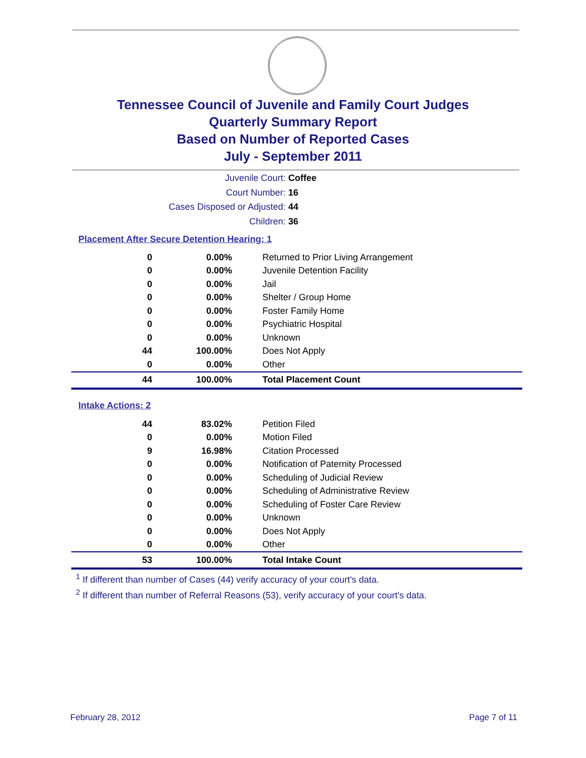Tennessee Council of Juvenile and Family Court Judges
Quarterly Summary Report
Based on Number of Reported Cases
July - September 2011
Juvenile Court: Coffee
Court Number: 16
Cases Disposed or Adjusted: 44
Children: 36
Placement After Secure Detention Hearing: 1
| 0 | 0.00% | Returned to Prior Living Arrangement |
| 0 | 0.00% | Juvenile Detention Facility |
| 0 | 0.00% | Jail |
| 0 | 0.00% | Shelter / Group Home |
| 0 | 0.00% | Foster Family Home |
| 0 | 0.00% | Psychiatric Hospital |
| 0 | 0.00% | Unknown |
| 44 | 100.00% | Does Not Apply |
| 0 | 0.00% | Other |
| 44 | 100.00% | Total Placement Count |
Intake Actions: 2
| 44 | 83.02% | Petition Filed |
| 0 | 0.00% | Motion Filed |
| 9 | 16.98% | Citation Processed |
| 0 | 0.00% | Notification of Paternity Processed |
| 0 | 0.00% | Scheduling of Judicial Review |
| 0 | 0.00% | Scheduling of Administrative Review |
| 0 | 0.00% | Scheduling of Foster Care Review |
| 0 | 0.00% | Unknown |
| 0 | 0.00% | Does Not Apply |
| 0 | 0.00% | Other |
| 53 | 100.00% | Total Intake Count |
<sup>1</sup> If different than number of Cases (44) verify accuracy of your court's data.
<sup>2</sup> If different than number of Referral Reasons (53), verify accuracy of your court's data.
February 28, 2012 Page 7 of 11